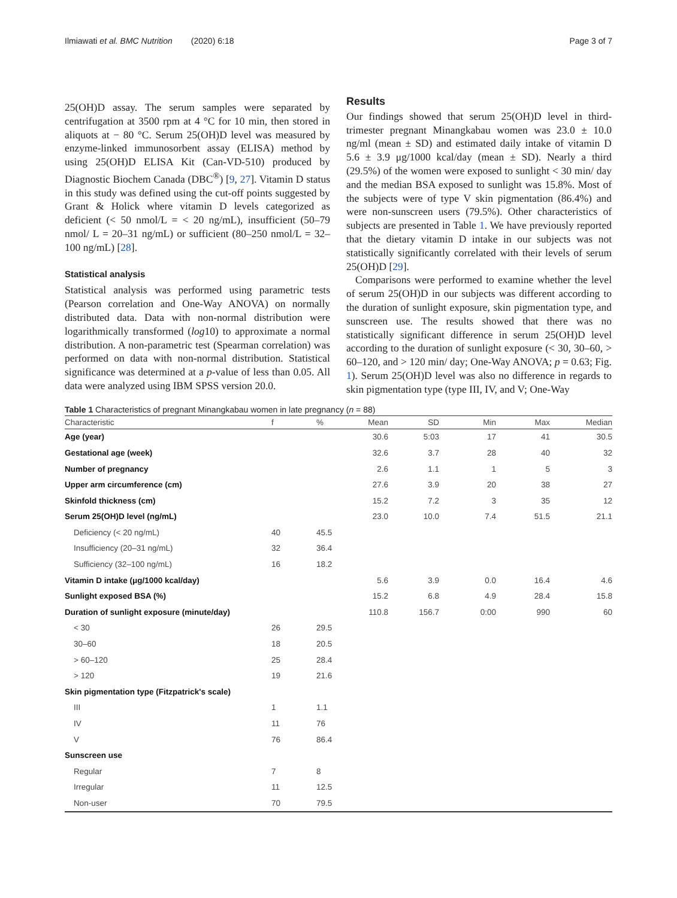Ilmiawati et al. BMC Nutrition (2020) 6:18 Page 3 of 7
25(OH)D assay. The serum samples were separated by centrifugation at 3500 rpm at 4 °C for 10 min, then stored in aliquots at − 80 °C. Serum 25(OH)D level was measured by enzyme-linked immunosorbent assay (ELISA) method by using 25(OH)D ELISA Kit (Can-VD-510) produced by Diagnostic Biochem Canada (DBC<sup>®</sup>) [9, 27]. Vitamin D status in this study was defined using the cut-off points suggested by Grant & Holick where vitamin D levels categorized as deficient (< 50 nmol/L = < 20 ng/mL), insufficient (50–79 nmol/ L = 20–31 ng/mL) or sufficient (80–250 nmol/L = 32–100 ng/mL) [28].
Statistical analysis
Statistical analysis was performed using parametric tests (Pearson correlation and One-Way ANOVA) on normally distributed data. Data with non-normal distribution were logarithmically transformed (log10) to approximate a normal distribution. A non-parametric test (Spearman correlation) was performed on data with non-normal distribution. Statistical significance was determined at a p-value of less than 0.05. All data were analyzed using IBM SPSS version 20.0.
Results
Our findings showed that serum 25(OH)D level in third-trimester pregnant Minangkabau women was 23.0 ± 10.0 ng/ml (mean ± SD) and estimated daily intake of vitamin D 5.6 ± 3.9 μg/1000 kcal/day (mean ± SD). Nearly a third (29.5%) of the women were exposed to sunlight < 30 min/ day and the median BSA exposed to sunlight was 15.8%. Most of the subjects were of type V skin pigmentation (86.4%) and were non-sunscreen users (79.5%). Other characteristics of subjects are presented in Table 1. We have previously reported that the dietary vitamin D intake in our subjects was not statistically significantly correlated with their levels of serum 25(OH)D [29].
Comparisons were performed to examine whether the level of serum 25(OH)D in our subjects was different according to the duration of sunlight exposure, skin pigmentation type, and sunscreen use. The results showed that there was no statistically significant difference in serum 25(OH)D level according to the duration of sunlight exposure (< 30, 30–60, > 60–120, and > 120 min/ day; One-Way ANOVA; p = 0.63; Fig. 1). Serum 25(OH)D level was also no difference in regards to skin pigmentation type (type III, IV, and V; One-Way
Table 1 Characteristics of pregnant Minangkabau women in late pregnancy (n = 88)
| Characteristic | f | % | Mean | SD | Min | Max | Median |
| --- | --- | --- | --- | --- | --- | --- | --- |
| Age (year) | | | 30.6 | 5:03 | 17 | 41 | 30.5 |
| Gestational age (week) | | | 32.6 | 3.7 | 28 | 40 | 32 |
| Number of pregnancy | | | 2.6 | 1.1 | 1 | 5 | 3 |
| Upper arm circumference (cm) | | | 27.6 | 3.9 | 20 | 38 | 27 |
| Skinfold thickness (cm) | | | 15.2 | 7.2 | 3 | 35 | 12 |
| Serum 25(OH)D level (ng/mL) | | | 23.0 | 10.0 | 7.4 | 51.5 | 21.1 |
| Deficiency (< 20 ng/mL) | 40 | 45.5 | | | | | |
| Insufficiency (20–31 ng/mL) | 32 | 36.4 | | | | | |
| Sufficiency (32–100 ng/mL) | 16 | 18.2 | | | | | |
| Vitamin D intake (μg/1000 kcal/day) | | | 5.6 | 3.9 | 0.0 | 16.4 | 4.6 |
| Sunlight exposed BSA (%) | | | 15.2 | 6.8 | 4.9 | 28.4 | 15.8 |
| Duration of sunlight exposure (minute/day) | | | 110.8 | 156.7 | 0:00 | 990 | 60 |
| < 30 | 26 | 29.5 | | | | | |
| 30–60 | 18 | 20.5 | | | | | |
| > 60–120 | 25 | 28.4 | | | | | |
| > 120 | 19 | 21.6 | | | | | |
| Skin pigmentation type (Fitzpatrick's scale) | | | | | | | |
| III | 1 | 1.1 | | | | | |
| IV | 11 | 76 | | | | | |
| V | 76 | 86.4 | | | | | |
| Sunscreen use | | | | | | | |
| Regular | 7 | 8 | | | | | |
| Irregular | 11 | 12.5 | | | | | |
| Non-user | 70 | 79.5 | | | | | |